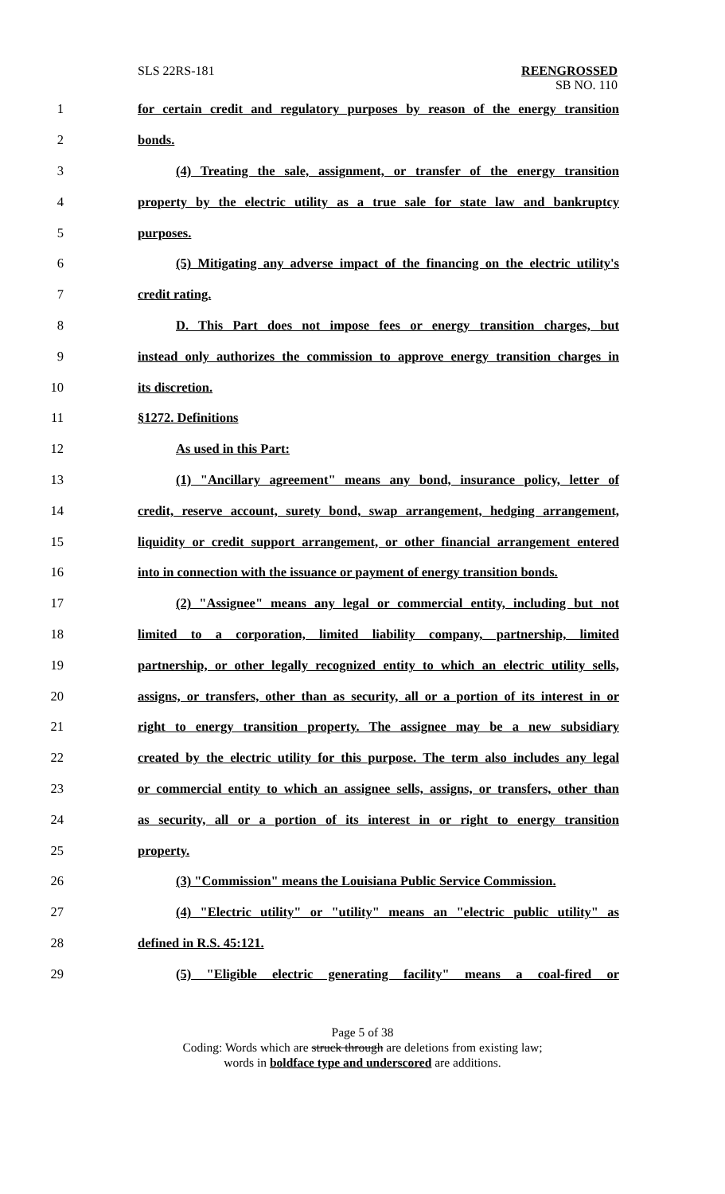SLS 22RS-181 REENGROSSED
SB NO. 110
1 for certain credit and regulatory purposes by reason of the energy transition
2 bonds.
3 (4) Treating the sale, assignment, or transfer of the energy transition
4 property by the electric utility as a true sale for state law and bankruptcy
5 purposes.
6 (5) Mitigating any adverse impact of the financing on the electric utility's
7 credit rating.
8 D. This Part does not impose fees or energy transition charges, but
9 instead only authorizes the commission to approve energy transition charges in
10 its discretion.
11 §1272. Definitions
12 As used in this Part:
13 (1) "Ancillary agreement" means any bond, insurance policy, letter of
14 credit, reserve account, surety bond, swap arrangement, hedging arrangement,
15 liquidity or credit support arrangement, or other financial arrangement entered
16 into in connection with the issuance or payment of energy transition bonds.
17 (2) "Assignee" means any legal or commercial entity, including but not
18 limited to a corporation, limited liability company, partnership, limited
19 partnership, or other legally recognized entity to which an electric utility sells,
20 assigns, or transfers, other than as security, all or a portion of its interest in or
21 right to energy transition property. The assignee may be a new subsidiary
22 created by the electric utility for this purpose. The term also includes any legal
23 or commercial entity to which an assignee sells, assigns, or transfers, other than
24 as security, all or a portion of its interest in or right to energy transition
25 property.
26 (3) "Commission" means the Louisiana Public Service Commission.
27 (4) "Electric utility" or "utility" means an "electric public utility" as
28 defined in R.S. 45:121.
29 (5) "Eligible electric generating facility" means a coal-fired or
Page 5 of 38
Coding: Words which are struck through are deletions from existing law;
words in boldface type and underscored are additions.